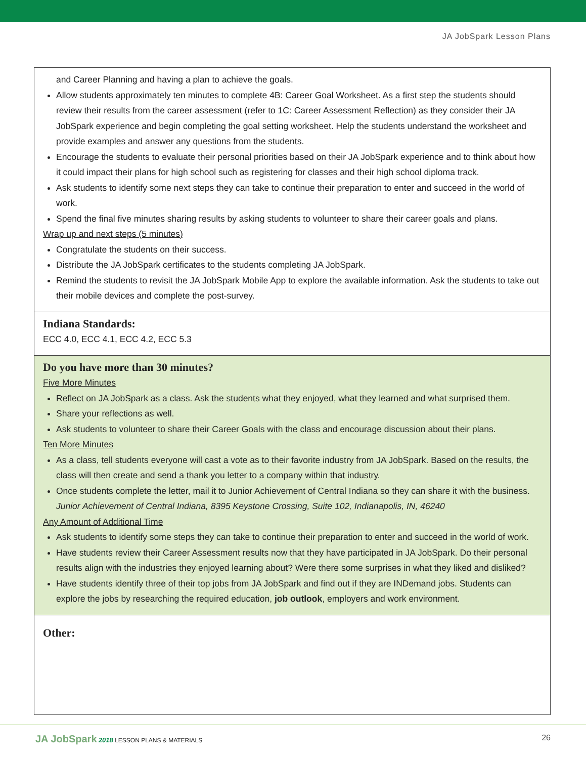JA JobSpark Lesson Plans
| and Career Planning and having a plan to achieve the goals. Allow students approximately ten minutes to complete 4B: Career Goal Worksheet. As a first step the students should review their results from the career assessment (refer to 1C: Career Assessment Reflection) as they consider their JA JobSpark experience and begin completing the goal setting worksheet. Help the students understand the worksheet and provide examples and answer any questions from the students. Encourage the students to evaluate their personal priorities based on their JA JobSpark experience and to think about how it could impact their plans for high school such as registering for classes and their high school diploma track. Ask students to identify some next steps they can take to continue their preparation to enter and succeed in the world of work. Spend the final five minutes sharing results by asking students to volunteer to share their career goals and plans. Wrap up and next steps (5 minutes) Congratulate the students on their success. Distribute the JA JobSpark certificates to the students completing JA JobSpark. Remind the students to revisit the JA JobSpark Mobile App to explore the available information. Ask the students to take out their mobile devices and complete the post-survey. |
| Indiana Standards: ECC 4.0, ECC 4.1, ECC 4.2, ECC 5.3 |
| Do you have more than 30 minutes? Five More Minutes Reflect on JA JobSpark as a class. Ask the students what they enjoyed, what they learned and what surprised them. Share your reflections as well. Ask students to volunteer to share their Career Goals with the class and encourage discussion about their plans. Ten More Minutes As a class, tell students everyone will cast a vote as to their favorite industry from JA JobSpark. Based on the results, the class will then create and send a thank you letter to a company within that industry. Once students complete the letter, mail it to Junior Achievement of Central Indiana so they can share it with the business. Junior Achievement of Central Indiana, 8395 Keystone Crossing, Suite 102, Indianapolis, IN, 46240 Any Amount of Additional Time Ask students to identify some steps they can take to continue their preparation to enter and succeed in the world of work. Have students review their Career Assessment results now that they have participated in JA JobSpark. Do their personal results align with the industries they enjoyed learning about? Were there some surprises in what they liked and disliked? Have students identify three of their top jobs from JA JobSpark and find out if they are INDemand jobs. Students can explore the jobs by researching the required education, job outlook , employers and work environment. |
| Other: |
JA JobSpark 2018 LESSON PLANS & MATERIALS 26